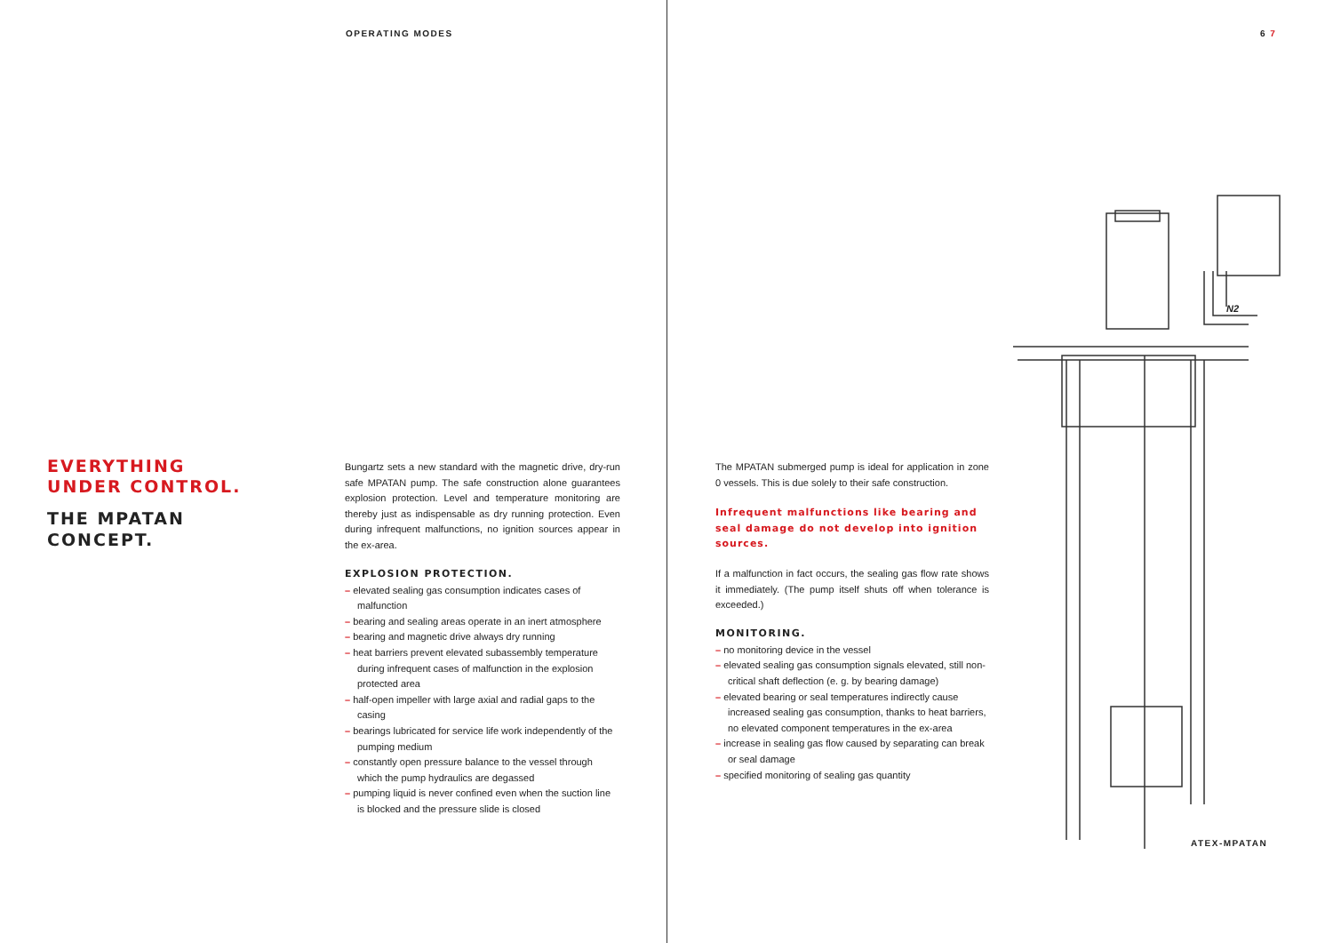OPERATING MODES 6 7
EVERYTHING
UNDER CONTROL.
THE MPATAN
CONCEPT.
Bungartz sets a new standard with the magnetic drive, dry-run safe MPATAN pump. The safe construction alone guarantees explosion protection. Level and temperature monitoring are thereby just as indispensable as dry running protection. Even during infrequent malfunctions, no ignition sources appear in the ex-area.
EXPLOSION PROTECTION.
– elevated sealing gas consumption indicates cases of malfunction
– bearing and sealing areas operate in an inert atmosphere
– bearing and magnetic drive always dry running
– heat barriers prevent elevated subassembly temperature during infrequent cases of malfunction in the explosion protected area
– half-open impeller with large axial and radial gaps to the casing
– bearings lubricated for service life work independently of the pumping medium
– constantly open pressure balance to the vessel through which the pump hydraulics are degassed
– pumping liquid is never confined even when the suction line is blocked and the pressure slide is closed
The MPATAN submerged pump is ideal for application in zone 0 vessels. This is due solely to their safe construction.
Infrequent malfunctions like bearing and seal damage do not develop into ignition sources.
If a malfunction in fact occurs, the sealing gas flow rate shows it immediately. (The pump itself shuts off when tolerance is exceeded.)
MONITORING.
– no monitoring device in the vessel
– elevated sealing gas consumption signals elevated, still non-critical shaft deflection (e. g. by bearing damage)
– elevated bearing or seal temperatures indirectly cause increased sealing gas consumption, thanks to heat barriers, no elevated component temperatures in the ex-area
– increase in sealing gas flow caused by separating can break or seal damage
– specified monitoring of sealing gas quantity
N2
ATEX-MPATAN